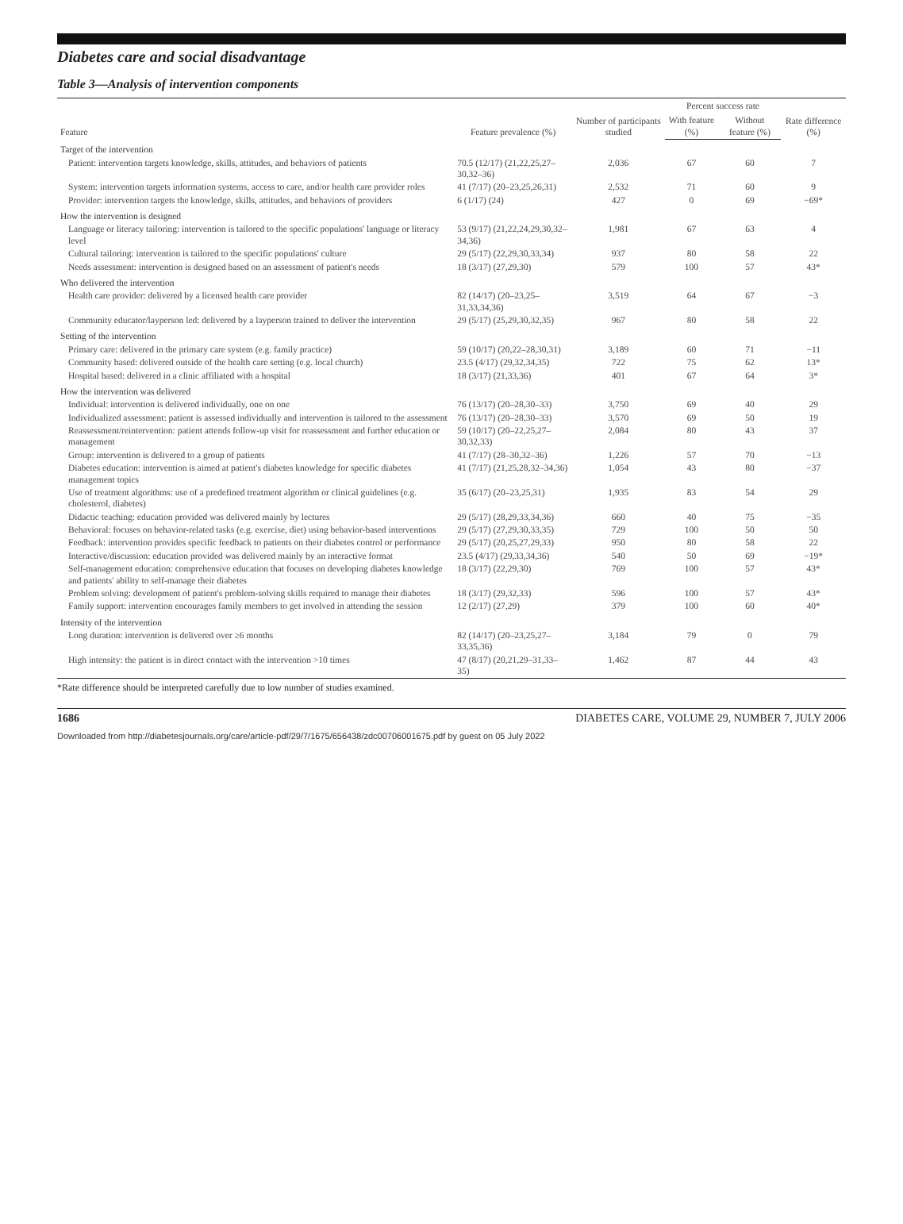Diabetes care and social disadvantage
Table 3—Analysis of intervention components
| Feature | Feature prevalence (%) | Number of participants studied | Percent success rate | | Rate difference (%) |
| --- | --- | --- | --- | --- | --- |
| | | | With feature (%) | Without feature (%) | |
| Target of the intervention | | | | | |
| Patient: intervention targets knowledge, skills, attitudes, and behaviors of patients | 70.5 (12/17) (21,22,25,27–30,32–36) | 2,036 | 67 | 60 | 7 |
| System: intervention targets information systems, access to care, and/or health care provider roles | 41 (7/17) (20–23,25,26,31) | 2,532 | 71 | 60 | 9 |
| Provider: intervention targets the knowledge, skills, attitudes, and behaviors of providers | 6 (1/17) (24) | 427 | 0 | 69 | −69* |
| How the intervention is designed | | | | | |
| Language or literacy tailoring: intervention is tailored to the specific populations' language or literacy level | 53 (9/17) (21,22,24,29,30,32–34,36) | 1,981 | 67 | 63 | 4 |
| Cultural tailoring: intervention is tailored to the specific populations' culture | 29 (5/17) (22,29,30,33,34) | 937 | 80 | 58 | 22 |
| Needs assessment: intervention is designed based on an assessment of patient's needs | 18 (3/17) (27,29,30) | 579 | 100 | 57 | 43* |
| Who delivered the intervention | | | | | |
| Health care provider: delivered by a licensed health care provider | 82 (14/17) (20–23,25–31,33,34,36) | 3,519 | 64 | 67 | −3 |
| Community educator/layperson led: delivered by a layperson trained to deliver the intervention | 29 (5/17) (25,29,30,32,35) | 967 | 80 | 58 | 22 |
| Setting of the intervention | | | | | |
| Primary care: delivered in the primary care system (e.g. family practice) | 59 (10/17) (20,22–28,30,31) | 3,189 | 60 | 71 | −11 |
| Community based: delivered outside of the health care setting (e.g. local church) | 23.5 (4/17) (29,32,34,35) | 722 | 75 | 62 | 13* |
| Hospital based: delivered in a clinic affiliated with a hospital | 18 (3/17) (21,33,36) | 401 | 67 | 64 | 3* |
| How the intervention was delivered | | | | | |
| Individual: intervention is delivered individually, one on one | 76 (13/17) (20–28,30–33) | 3,750 | 69 | 40 | 29 |
| Individualized assessment: patient is assessed individually and intervention is tailored to the assessment | 76 (13/17) (20–28,30–33) | 3,570 | 69 | 50 | 19 |
| Reassessment/reintervention: patient attends follow-up visit for reassessment and further education or management | 59 (10/17) (20–22,25,27–30,32,33) | 2,084 | 80 | 43 | 37 |
| Group: intervention is delivered to a group of patients | 41 (7/17) (28–30,32–36) | 1,226 | 57 | 70 | −13 |
| Diabetes education: intervention is aimed at patient's diabetes knowledge for specific diabetes management topics | 41 (7/17) (21,25,28,32–34,36) | 1,054 | 43 | 80 | −37 |
| Use of treatment algorithms: use of a predefined treatment algorithm or clinical guidelines (e.g. cholesterol, diabetes) | 35 (6/17) (20–23,25,31) | 1,935 | 83 | 54 | 29 |
| Didactic teaching: education provided was delivered mainly by lectures | 29 (5/17) (28,29,33,34,36) | 660 | 40 | 75 | −35 |
| Behavioral: focuses on behavior-related tasks (e.g. exercise, diet) using behavior-based interventions | 29 (5/17) (27,29,30,33,35) | 729 | 100 | 50 | 50 |
| Feedback: intervention provides specific feedback to patients on their diabetes control or performance | 29 (5/17) (20,25,27,29,33) | 950 | 80 | 58 | 22 |
| Interactive/discussion: education provided was delivered mainly by an interactive format | 23.5 (4/17) (29,33,34,36) | 540 | 50 | 69 | −19* |
| Self-management education: comprehensive education that focuses on developing diabetes knowledge and patients' ability to self-manage their diabetes | 18 (3/17) (22,29,30) | 769 | 100 | 57 | 43* |
| Problem solving: development of patient's problem-solving skills required to manage their diabetes | 18 (3/17) (29,32,33) | 596 | 100 | 57 | 43* |
| Family support: intervention encourages family members to get involved in attending the session | 12 (2/17) (27,29) | 379 | 100 | 60 | 40* |
| Intensity of the intervention | | | | | |
| Long duration: intervention is delivered over ≥6 months | 82 (14/17) (20–23,25,27–33,35,36) | 3,184 | 79 | 0 | 79 |
| High intensity: the patient is in direct contact with the intervention >10 times | 47 (8/17) (20,21,29–31,33–35) | 1,462 | 87 | 44 | 43 |
*Rate difference should be interpreted carefully due to low number of studies examined.
1686 DIABETES CARE, VOLUME 29, NUMBER 7, JULY 2006
Downloaded from http://diabetesjournals.org/care/article-pdf/29/7/1675/656438/zdc00706001675.pdf by guest on 05 July 2022